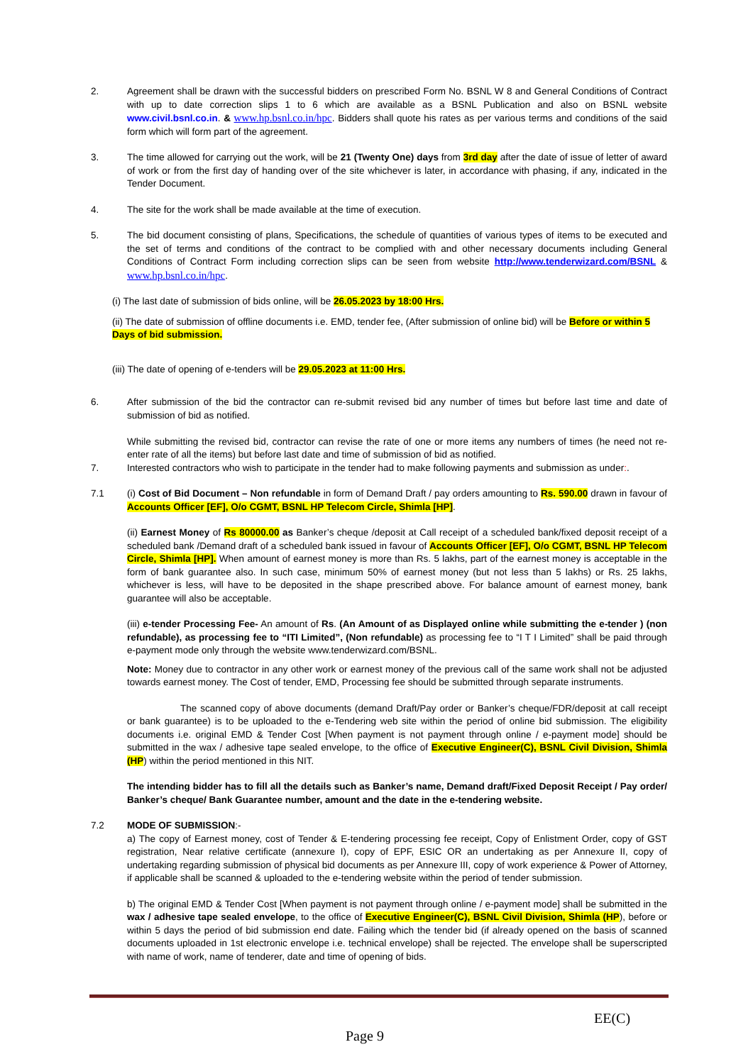2. Agreement shall be drawn with the successful bidders on prescribed Form No. BSNL W 8 and General Conditions of Contract with up to date correction slips 1 to 6 which are available as a BSNL Publication and also on BSNL website www.civil.bsnl.co.in. & www.hp.bsnl.co.in/hpc. Bidders shall quote his rates as per various terms and conditions of the said form which will form part of the agreement.
3. The time allowed for carrying out the work, will be 21 (Twenty One) days from 3rd day after the date of issue of letter of award of work or from the first day of handing over of the site whichever is later, in accordance with phasing, if any, indicated in the Tender Document.
4. The site for the work shall be made available at the time of execution.
5. The bid document consisting of plans, Specifications, the schedule of quantities of various types of items to be executed and the set of terms and conditions of the contract to be complied with and other necessary documents including General Conditions of Contract Form including correction slips can be seen from website http://www.tenderwizard.com/BSNL & www.hp.bsnl.co.in/hpc.
(i) The last date of submission of bids online, will be 26.05.2023 by 18:00 Hrs.
(ii) The date of submission of offline documents i.e. EMD, tender fee, (After submission of online bid) will be Before or within 5 Days of bid submission.
(iii) The date of opening of e-tenders will be 29.05.2023 at 11:00 Hrs.
6. After submission of the bid the contractor can re-submit revised bid any number of times but before last time and date of submission of bid as notified.
While submitting the revised bid, contractor can revise the rate of one or more items any numbers of times (he need not re-enter rate of all the items) but before last date and time of submission of bid as notified.
7. Interested contractors who wish to participate in the tender had to make following payments and submission as under:.
7.1 (i) Cost of Bid Document – Non refundable in form of Demand Draft / pay orders amounting to Rs. 590.00 drawn in favour of Accounts Officer [EF], O/o CGMT, BSNL HP Telecom Circle, Shimla [HP].
(ii) Earnest Money of Rs 80000.00 as Banker’s cheque /deposit at Call receipt of a scheduled bank/fixed deposit receipt of a scheduled bank /Demand draft of a scheduled bank issued in favour of Accounts Officer [EF], O/o CGMT, BSNL HP Telecom Circle, Shimla [HP]. When amount of earnest money is more than Rs. 5 lakhs, part of the earnest money is acceptable in the form of bank guarantee also. In such case, minimum 50% of earnest money (but not less than 5 lakhs) or Rs. 25 lakhs, whichever is less, will have to be deposited in the shape prescribed above. For balance amount of earnest money, bank guarantee will also be acceptable.
(iii) e-tender Processing Fee- An amount of Rs. (An Amount of as Displayed online while submitting the e-tender ) (non refundable), as processing fee to “ITI Limited”, (Non refundable) as processing fee to “I T I Limited” shall be paid through e-payment mode only through the website www.tenderwizard.com/BSNL.
Note: Money due to contractor in any other work or earnest money of the previous call of the same work shall not be adjusted towards earnest money. The Cost of tender, EMD, Processing fee should be submitted through separate instruments.
The scanned copy of above documents (demand Draft/Pay order or Banker’s cheque/FDR/deposit at call receipt or bank guarantee) is to be uploaded to the e-Tendering web site within the period of online bid submission. The eligibility documents i.e. original EMD & Tender Cost [When payment is not payment through online / e-payment mode] should be submitted in the wax / adhesive tape sealed envelope, to the office of Executive Engineer(C), BSNL Civil Division, Shimla (HP) within the period mentioned in this NIT.
The intending bidder has to fill all the details such as Banker’s name, Demand draft/Fixed Deposit Receipt / Pay order/ Banker’s cheque/ Bank Guarantee number, amount and the date in the e-tendering website.
7.2 MODE OF SUBMISSION:-
a) The copy of Earnest money, cost of Tender & E-tendering processing fee receipt, Copy of Enlistment Order, copy of GST registration, Near relative certificate (annexure I), copy of EPF, ESIC OR an undertaking as per Annexure II, copy of undertaking regarding submission of physical bid documents as per Annexure III, copy of work experience & Power of Attorney, if applicable shall be scanned & uploaded to the e-tendering website within the period of tender submission.
b) The original EMD & Tender Cost [When payment is not payment through online / e-payment mode] shall be submitted in the wax / adhesive tape sealed envelope, to the office of Executive Engineer(C), BSNL Civil Division, Shimla (HP), before or within 5 days the period of bid submission end date. Failing which the tender bid (if already opened on the basis of scanned documents uploaded in 1st electronic envelope i.e. technical envelope) shall be rejected. The envelope shall be superscripted with name of work, name of tenderer, date and time of opening of bids.
EE(C)
Page 9